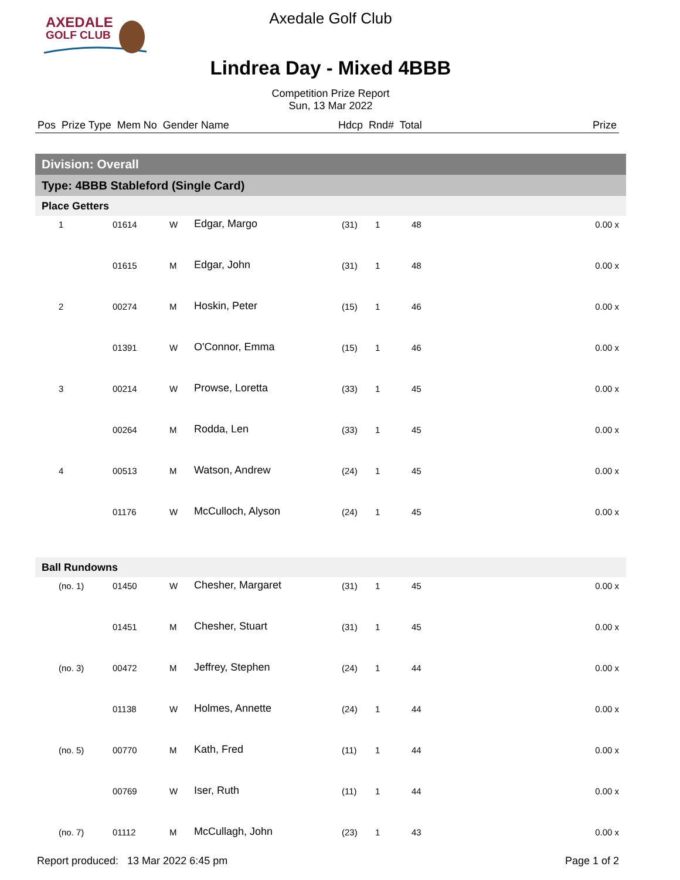AXEDALE
GOLF CLUB
Axedale Golf Club
Lindrea Day - Mixed 4BBB
Competition Prize Report
Sun, 13 Mar 2022
| Pos Prize Type Mem No Gender Name | Hdcp Rnd# Total | Prize |
| Division: Overall | | | | | | | |
| Type: 4BBB Stableford (Single Card) | | | | | | | |
| Place Getters | | | | | | | |
| 1 | 01614 | W | Edgar, Margo | (31) | 1 | 48 | 0.00 x |
| | 01615 | M | Edgar, John | (31) | 1 | 48 | 0.00 x |
| 2 | 00274 | M | Hoskin, Peter | (15) | 1 | 46 | 0.00 x |
| | 01391 | W | O'Connor, Emma | (15) | 1 | 46 | 0.00 x |
| 3 | 00214 | W | Prowse, Loretta | (33) | 1 | 45 | 0.00 x |
| | 00264 | M | Rodda, Len | (33) | 1 | 45 | 0.00 x |
| 4 | 00513 | M | Watson, Andrew | (24) | 1 | 45 | 0.00 x |
| | 01176 | W | McCulloch, Alyson | (24) | 1 | 45 | 0.00 x |
| Ball Rundowns | | | | | | | |
| (no. 1) | 01450 | W | Chesher, Margaret | (31) | 1 | 45 | 0.00 x |
| | 01451 | M | Chesher, Stuart | (31) | 1 | 45 | 0.00 x |
| (no. 3) | 00472 | M | Jeffrey, Stephen | (24) | 1 | 44 | 0.00 x |
| | 01138 | W | Holmes, Annette | (24) | 1 | 44 | 0.00 x |
| (no. 5) | 00770 | M | Kath, Fred | (11) | 1 | 44 | 0.00 x |
| | 00769 | W | Iser, Ruth | (11) | 1 | 44 | 0.00 x |
| (no. 7) | 01112 | M | McCullagh, John | (23) | 1 | 43 | 0.00 x |
Report produced: 13 Mar 2022 6:45 pm Page 1 of 2